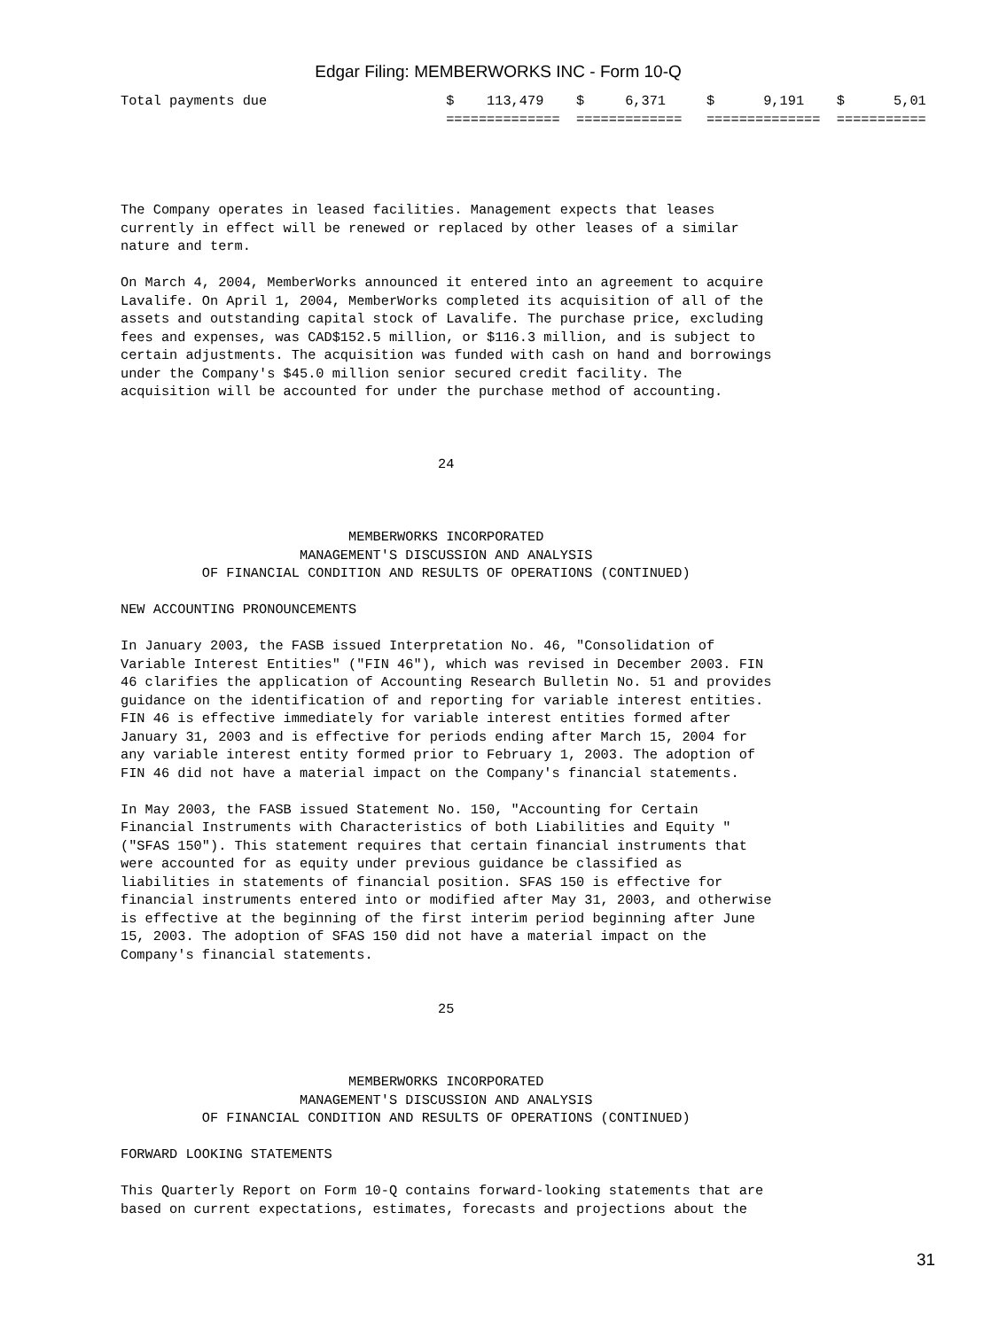Edgar Filing: MEMBERWORKS INC - Form 10-Q
Total payments due                      $    113,479    $     6,371     $      9,191    $      5,01
                                        ==============  =============   ==============  ===========




The Company operates in leased facilities. Management expects that leases
currently in effect will be renewed or replaced by other leases of a similar
nature and term.

On March 4, 2004, MemberWorks announced it entered into an agreement to acquire
Lavalife. On April 1, 2004, MemberWorks completed its acquisition of all of the
assets and outstanding capital stock of Lavalife. The purchase price, excluding
fees and expenses, was CAD$152.5 million, or $116.3 million, and is subject to
certain adjustments. The acquisition was funded with cash on hand and borrowings
under the Company's $45.0 million senior secured credit facility. The
acquisition will be accounted for under the purchase method of accounting.



                                       24



                            MEMBERWORKS INCORPORATED
                      MANAGEMENT'S DISCUSSION AND ANALYSIS
          OF FINANCIAL CONDITION AND RESULTS OF OPERATIONS (CONTINUED)

NEW ACCOUNTING PRONOUNCEMENTS

In January 2003, the FASB issued Interpretation No. 46, "Consolidation of
Variable Interest Entities" ("FIN 46"), which was revised in December 2003. FIN
46 clarifies the application of Accounting Research Bulletin No. 51 and provides
guidance on the identification of and reporting for variable interest entities.
FIN 46 is effective immediately for variable interest entities formed after
January 31, 2003 and is effective for periods ending after March 15, 2004 for
any variable interest entity formed prior to February 1, 2003. The adoption of
FIN 46 did not have a material impact on the Company's financial statements.

In May 2003, the FASB issued Statement No. 150, "Accounting for Certain
Financial Instruments with Characteristics of both Liabilities and Equity "
("SFAS 150"). This statement requires that certain financial instruments that
were accounted for as equity under previous guidance be classified as
liabilities in statements of financial position. SFAS 150 is effective for
financial instruments entered into or modified after May 31, 2003, and otherwise
is effective at the beginning of the first interim period beginning after June
15, 2003. The adoption of SFAS 150 did not have a material impact on the
Company's financial statements.


                                       25



                            MEMBERWORKS INCORPORATED
                      MANAGEMENT'S DISCUSSION AND ANALYSIS
          OF FINANCIAL CONDITION AND RESULTS OF OPERATIONS (CONTINUED)

FORWARD LOOKING STATEMENTS

This Quarterly Report on Form 10-Q contains forward-looking statements that are
based on current expectations, estimates, forecasts and projections about the
31